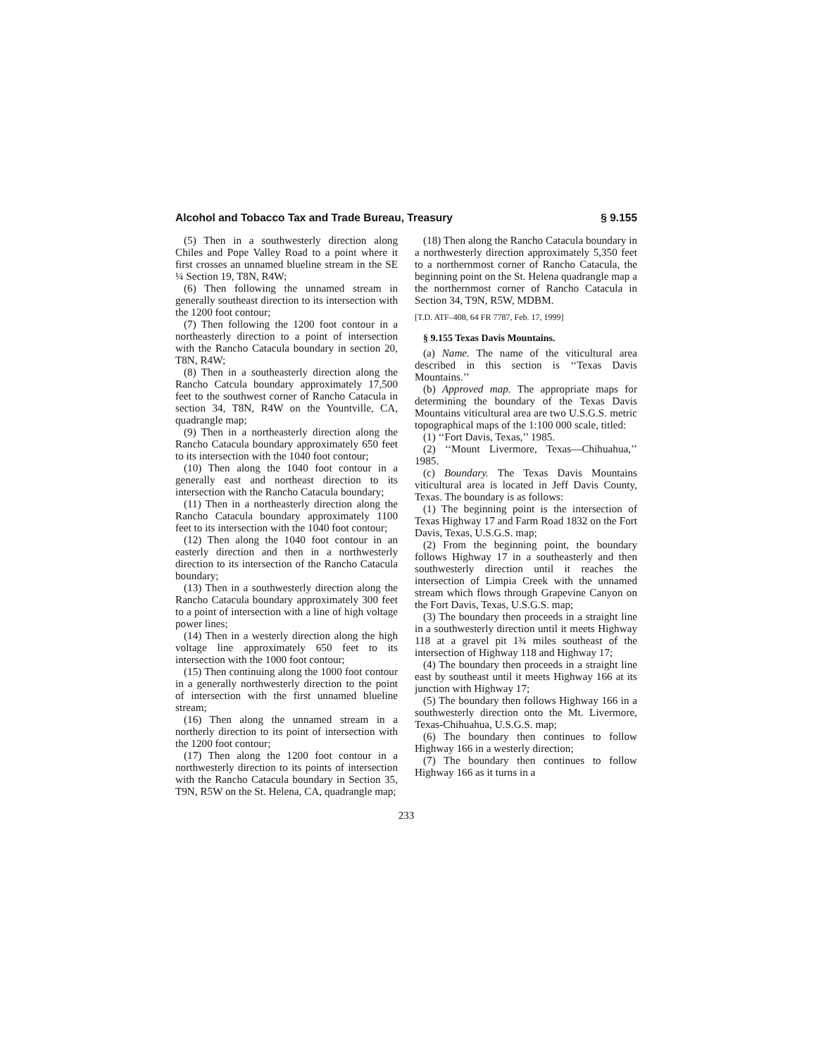Alcohol and Tobacco Tax and Trade Bureau, Treasury § 9.155
(5) Then in a southwesterly direction along Chiles and Pope Valley Road to a point where it first crosses an unnamed blueline stream in the SE ¼ Section 19, T8N, R4W;
(6) Then following the unnamed stream in generally southeast direction to its intersection with the 1200 foot contour;
(7) Then following the 1200 foot contour in a northeasterly direction to a point of intersection with the Rancho Catacula boundary in section 20, T8N, R4W;
(8) Then in a southeasterly direction along the Rancho Catcula boundary approximately 17,500 feet to the southwest corner of Rancho Catacula in section 34, T8N, R4W on the Yountville, CA, quadrangle map;
(9) Then in a northeasterly direction along the Rancho Catacula boundary approximately 650 feet to its intersection with the 1040 foot contour;
(10) Then along the 1040 foot contour in a generally east and northeast direction to its intersection with the Rancho Catacula boundary;
(11) Then in a northeasterly direction along the Rancho Catacula boundary approximately 1100 feet to its intersection with the 1040 foot contour;
(12) Then along the 1040 foot contour in an easterly direction and then in a northwesterly direction to its intersection of the Rancho Catacula boundary;
(13) Then in a southwesterly direction along the Rancho Catacula boundary approximately 300 feet to a point of intersection with a line of high voltage power lines;
(14) Then in a westerly direction along the high voltage line approximately 650 feet to its intersection with the 1000 foot contour;
(15) Then continuing along the 1000 foot contour in a generally northwesterly direction to the point of intersection with the first unnamed blueline stream;
(16) Then along the unnamed stream in a northerly direction to its point of intersection with the 1200 foot contour;
(17) Then along the 1200 foot contour in a northwesterly direction to its points of intersection with the Rancho Catacula boundary in Section 35, T9N, R5W on the St. Helena, CA, quadrangle map;
(18) Then along the Rancho Catacula boundary in a northwesterly direction approximately 5,350 feet to a northernmost corner of Rancho Catacula, the beginning point on the St. Helena quadrangle map a the northernmost corner of Rancho Catacula in Section 34, T9N, R5W, MDBM.
[T.D. ATF–408, 64 FR 7787, Feb. 17, 1999]
§ 9.155 Texas Davis Mountains.
(a) Name. The name of the viticultural area described in this section is ‘‘Texas Davis Mountains.’’
(b) Approved map. The appropriate maps for determining the boundary of the Texas Davis Mountains viticultural area are two U.S.G.S. metric topographical maps of the 1:100 000 scale, titled:
(1) ‘‘Fort Davis, Texas,’’ 1985.
(2) ‘‘Mount Livermore, Texas—Chihuahua,’’ 1985.
(c) Boundary. The Texas Davis Mountains viticultural area is located in Jeff Davis County, Texas. The boundary is as follows:
(1) The beginning point is the intersection of Texas Highway 17 and Farm Road 1832 on the Fort Davis, Texas, U.S.G.S. map;
(2) From the beginning point, the boundary follows Highway 17 in a southeasterly and then southwesterly direction until it reaches the intersection of Limpia Creek with the unnamed stream which flows through Grapevine Canyon on the Fort Davis, Texas, U.S.G.S. map;
(3) The boundary then proceeds in a straight line in a southwesterly direction until it meets Highway 118 at a gravel pit 1¾ miles southeast of the intersection of Highway 118 and Highway 17;
(4) The boundary then proceeds in a straight line east by southeast until it meets Highway 166 at its junction with Highway 17;
(5) The boundary then follows Highway 166 in a southwesterly direction onto the Mt. Livermore, Texas-Chihuahua, U.S.G.S. map;
(6) The boundary then continues to follow Highway 166 in a westerly direction;
(7) The boundary then continues to follow Highway 166 as it turns in a
233